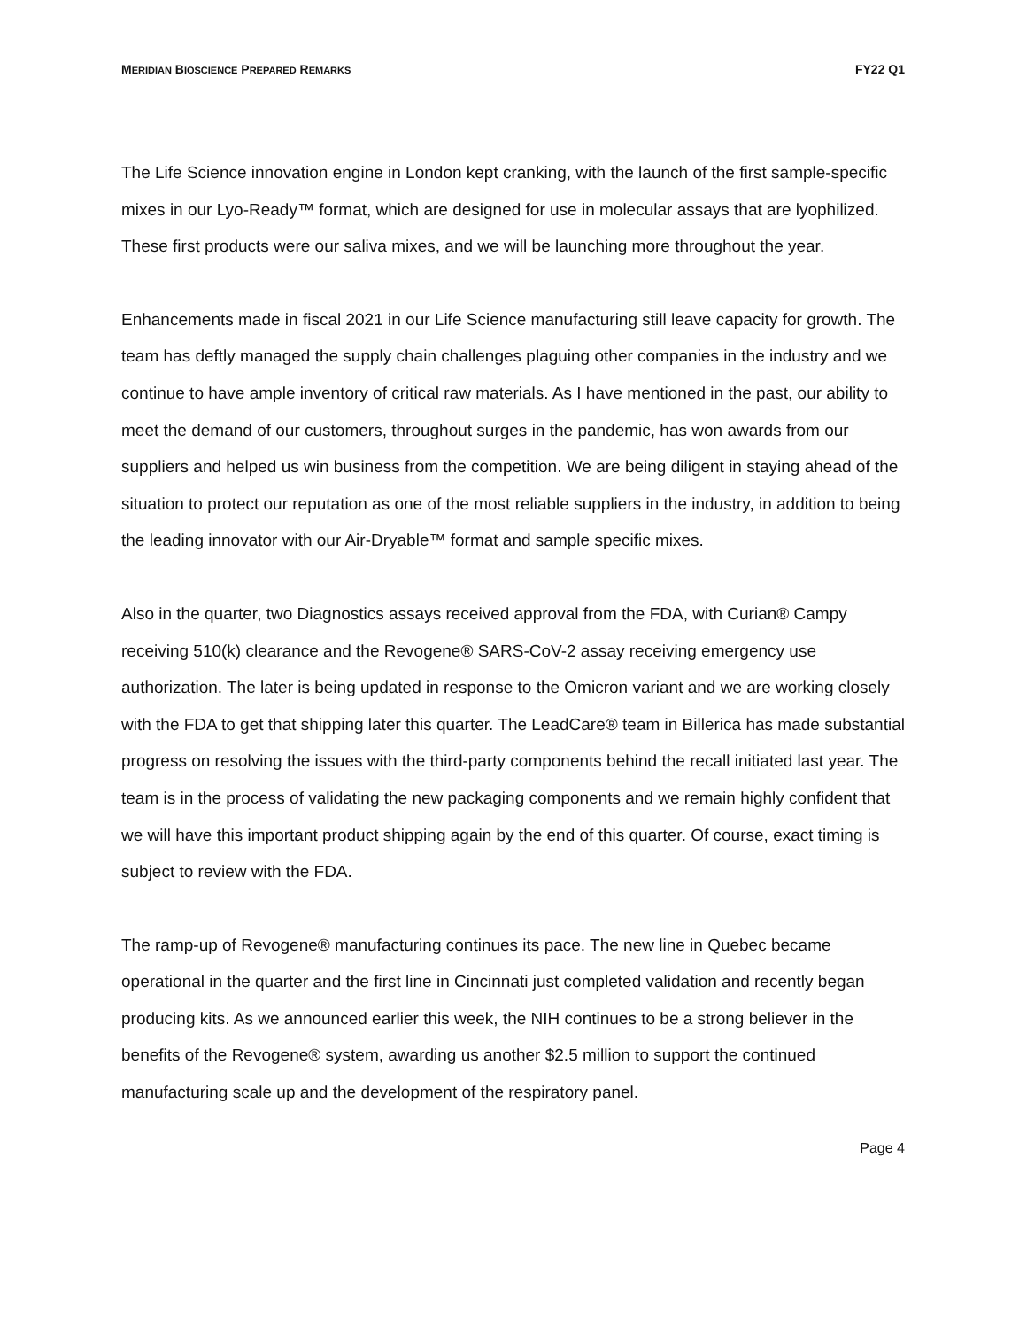MERIDIAN BIOSCIENCE PREPARED REMARKS FY22 Q1
The Life Science innovation engine in London kept cranking, with the launch of the first sample-specific mixes in our Lyo-Ready™ format, which are designed for use in molecular assays that are lyophilized. These first products were our saliva mixes, and we will be launching more throughout the year.
Enhancements made in fiscal 2021 in our Life Science manufacturing still leave capacity for growth. The team has deftly managed the supply chain challenges plaguing other companies in the industry and we continue to have ample inventory of critical raw materials. As I have mentioned in the past, our ability to meet the demand of our customers, throughout surges in the pandemic, has won awards from our suppliers and helped us win business from the competition. We are being diligent in staying ahead of the situation to protect our reputation as one of the most reliable suppliers in the industry, in addition to being the leading innovator with our Air-Dryable™ format and sample specific mixes.
Also in the quarter, two Diagnostics assays received approval from the FDA, with Curian® Campy receiving 510(k) clearance and the Revogene® SARS-CoV-2 assay receiving emergency use authorization. The later is being updated in response to the Omicron variant and we are working closely with the FDA to get that shipping later this quarter. The LeadCare® team in Billerica has made substantial progress on resolving the issues with the third-party components behind the recall initiated last year. The team is in the process of validating the new packaging components and we remain highly confident that we will have this important product shipping again by the end of this quarter. Of course, exact timing is subject to review with the FDA.
The ramp-up of Revogene® manufacturing continues its pace. The new line in Quebec became operational in the quarter and the first line in Cincinnati just completed validation and recently began producing kits. As we announced earlier this week, the NIH continues to be a strong believer in the benefits of the Revogene® system, awarding us another $2.5 million to support the continued manufacturing scale up and the development of the respiratory panel.
Page 4